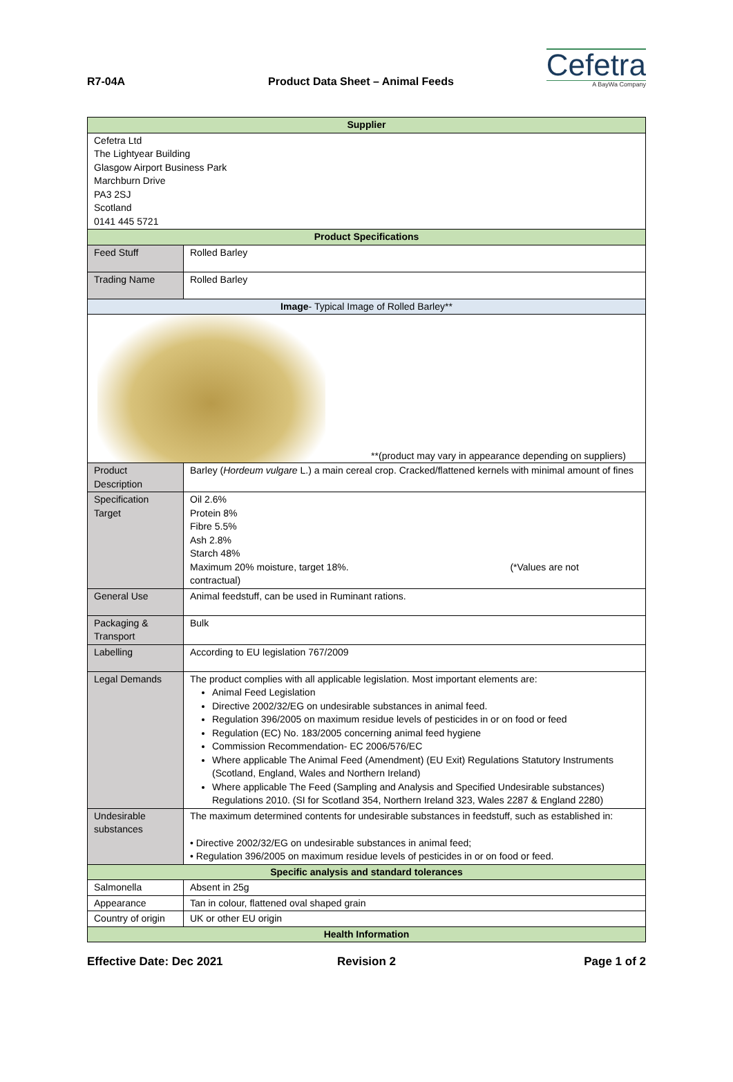R7-04A
Product Data Sheet – Animal Feeds
Cefetra
A BayWa Company
| Supplier | |
| --- | --- |
| Cefetra Ltd The Lightyear Building Glasgow Airport Business Park Marchburn Drive PA3 2SJ Scotland 0141 445 5721 | |
| Product Specifications | |
| Feed Stuff | Rolled Barley |
| Trading Name | Rolled Barley |
| Image - Typical Image of Rolled Barley** | |
| **(product may vary in appearance depending on suppliers) | |
| Product Description | Barley ( Hordeum vulgare L.) a main cereal crop. Cracked/flattened kernels with minimal amount of fines |
| Specification Target | Oil 2.6% Protein 8% Fibre 5.5% Ash 2.8% Starch 48% Maximum 20% moisture, target 18%. (*Values are not contractual) |
| General Use | Animal feedstuff, can be used in Ruminant rations. |
| Packaging & Transport | Bulk |
| Labelling | According to EU legislation 767/2009 |
| Legal Demands | The product complies with all applicable legislation. Most important elements are: Animal Feed Legislation Directive 2002/32/EG on undesirable substances in animal feed. Regulation 396/2005 on maximum residue levels of pesticides in or on food or feed Regulation (EC) No. 183/2005 concerning animal feed hygiene Commission Recommendation- EC 2006/576/EC Where applicable The Animal Feed (Amendment) (EU Exit) Regulations Statutory Instruments (Scotland, England, Wales and Northern Ireland) Where applicable The Feed (Sampling and Analysis and Specified Undesirable substances) Regulations 2010. (SI for Scotland 354, Northern Ireland 323, Wales 2287 & England 2280) |
| Undesirable substances | The maximum determined contents for undesirable substances in feedstuff, such as established in: • Directive 2002/32/EG on undesirable substances in animal feed; • Regulation 396/2005 on maximum residue levels of pesticides in or on food or feed. |
| Specific analysis and standard tolerances | |
| Salmonella | Absent in 25g |
| Appearance | Tan in colour, flattened oval shaped grain |
| Country of origin | UK or other EU origin |
| Health Information | |
Effective Date: Dec 2021 Revision 2 Page 1 of 2